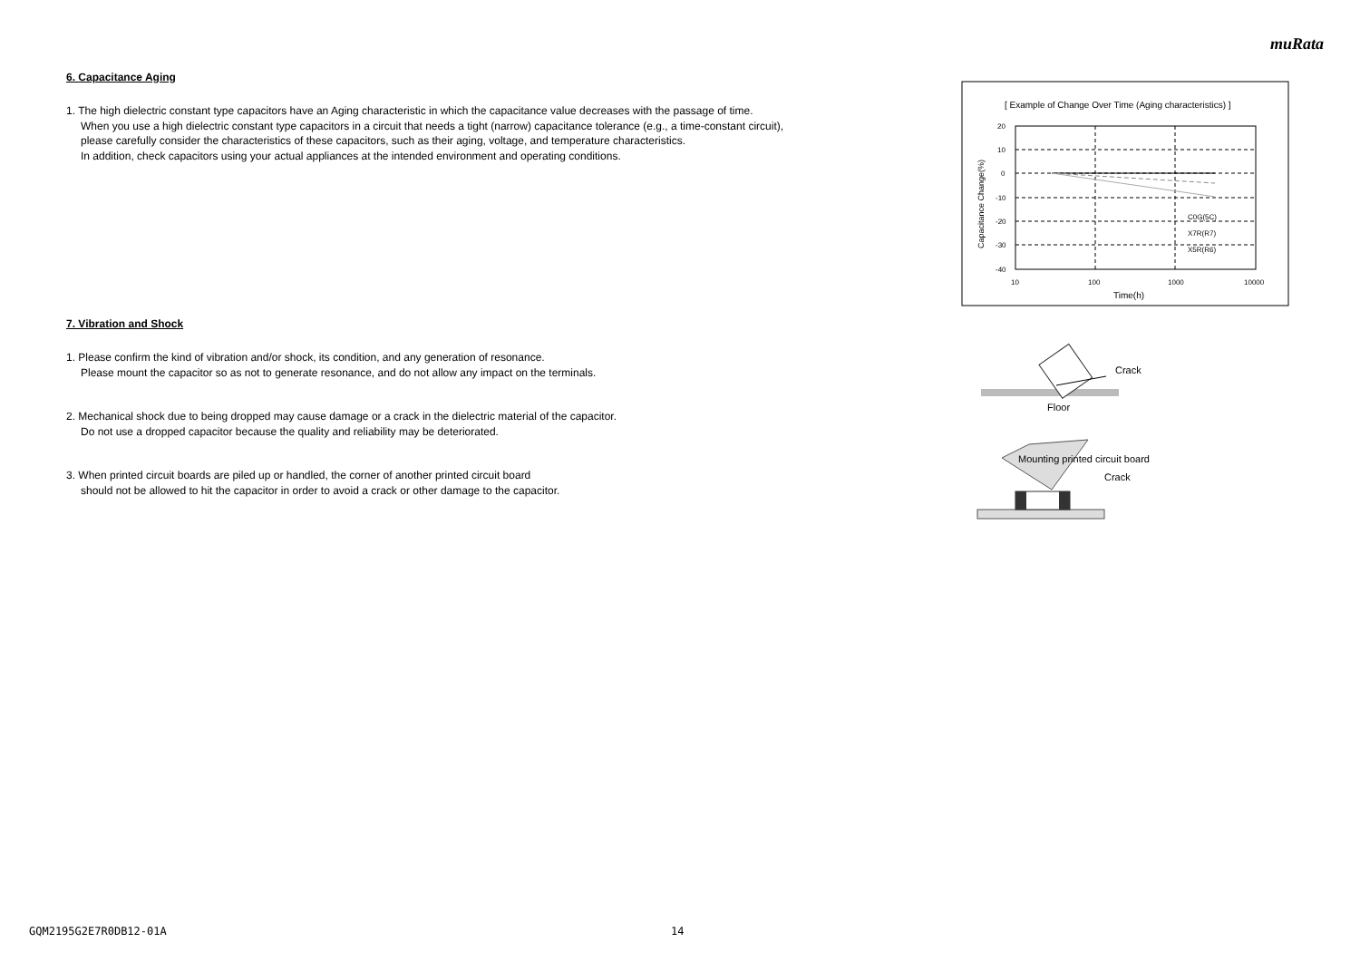muRata
6. Capacitance Aging
1. The high dielectric constant type capacitors have an Aging characteristic in which the capacitance value decreases with the passage of time.
When you use a high dielectric constant type capacitors in a circuit that needs a tight (narrow) capacitance tolerance (e.g., a time-constant circuit),
please carefully consider the characteristics of these capacitors, such as their aging, voltage, and temperature characteristics.
In addition, check capacitors using your actual appliances at the intended environment and operating conditions.
7. Vibration and Shock
1. Please confirm the kind of vibration and/or shock, its condition, and any generation of resonance.
Please mount the capacitor so as not to generate resonance, and do not allow any impact on the terminals.
2. Mechanical shock due to being dropped may cause damage or a crack in the dielectric material of the capacitor.
Do not use a dropped capacitor because the quality and reliability may be deteriorated.
3. When printed circuit boards are piled up or handled, the corner of another printed circuit board
should not be allowed to hit the capacitor in order to avoid a crack or other damage to the capacitor.
[ Example of Change Over Time (Aging characteristics) ]
20
10
0
-10
-20
-30
-40
10
100
1000
10000
C0G(5C)
X7R(R7)
X5R(R6)
Time(h)
Capacitance Change(%)
Crack
Floor
Mounting printed circuit board
Crack
GQM2195G2E7R0DB12-01A 14